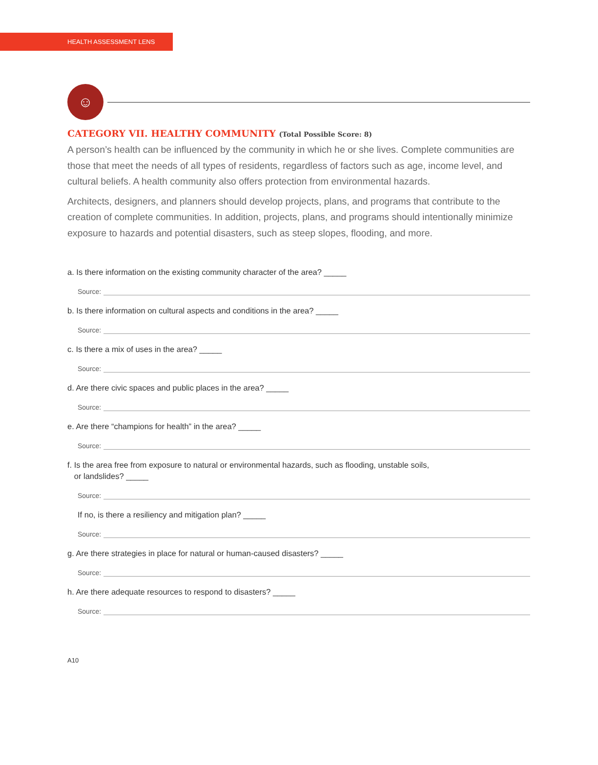HEALTH ASSESSMENT LENS
☺
CATEGORY VII. HEALTHY COMMUNITY (Total Possible Score: 8)
A person’s health can be influenced by the community in which he or she lives. Complete communities are those that meet the needs of all types of residents, regardless of factors such as age, income level, and cultural beliefs. A health community also offers protection from environmental hazards.
Architects, designers, and planners should develop projects, plans, and programs that contribute to the creation of complete communities. In addition, projects, plans, and programs should intentionally minimize exposure to hazards and potential disasters, such as steep slopes, flooding, and more.
a. Is there information on the existing community character of the area? _____
Source:
b. Is there information on cultural aspects and conditions in the area? _____
Source:
c. Is there a mix of uses in the area? _____
Source:
d. Are there civic spaces and public places in the area? _____
Source:
e. Are there “champions for health” in the area? _____
Source:
f. Is the area free from exposure to natural or environmental hazards, such as flooding, unstable soils,
or landslides? _____
Source:
If no, is there a resiliency and mitigation plan? _____
Source:
g. Are there strategies in place for natural or human-caused disasters? _____
Source:
h. Are there adequate resources to respond to disasters? _____
Source:
A10